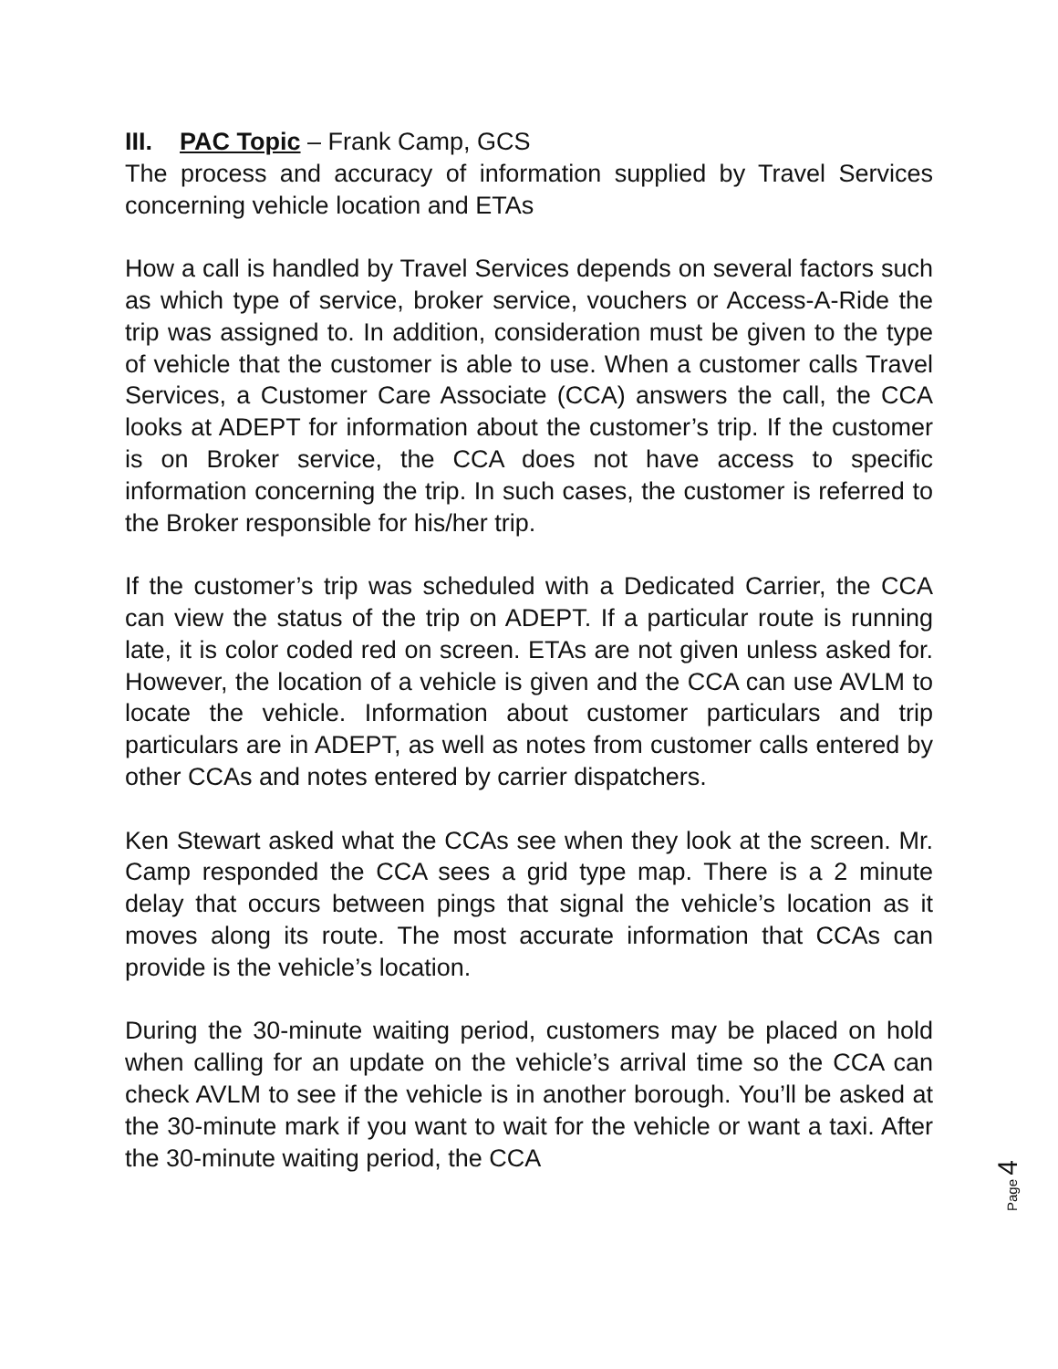III. PAC Topic – Frank Camp, GCS
The process and accuracy of information supplied by Travel Services concerning vehicle location and ETAs
How a call is handled by Travel Services depends on several factors such as which type of service, broker service, vouchers or Access-A-Ride the trip was assigned to. In addition, consideration must be given to the type of vehicle that the customer is able to use. When a customer calls Travel Services, a Customer Care Associate (CCA) answers the call, the CCA looks at ADEPT for information about the customer’s trip. If the customer is on Broker service, the CCA does not have access to specific information concerning the trip. In such cases, the customer is referred to the Broker responsible for his/her trip.
If the customer’s trip was scheduled with a Dedicated Carrier, the CCA can view the status of the trip on ADEPT. If a particular route is running late, it is color coded red on screen. ETAs are not given unless asked for. However, the location of a vehicle is given and the CCA can use AVLM to locate the vehicle. Information about customer particulars and trip particulars are in ADEPT, as well as notes from customer calls entered by other CCAs and notes entered by carrier dispatchers.
Ken Stewart asked what the CCAs see when they look at the screen. Mr. Camp responded the CCA sees a grid type map. There is a 2 minute delay that occurs between pings that signal the vehicle’s location as it moves along its route. The most accurate information that CCAs can provide is the vehicle’s location.
During the 30-minute waiting period, customers may be placed on hold when calling for an update on the vehicle’s arrival time so the CCA can check AVLM to see if the vehicle is in another borough. You’ll be asked at the 30-minute mark if you want to wait for the vehicle or want a taxi. After the 30-minute waiting period, the CCA
Page 4